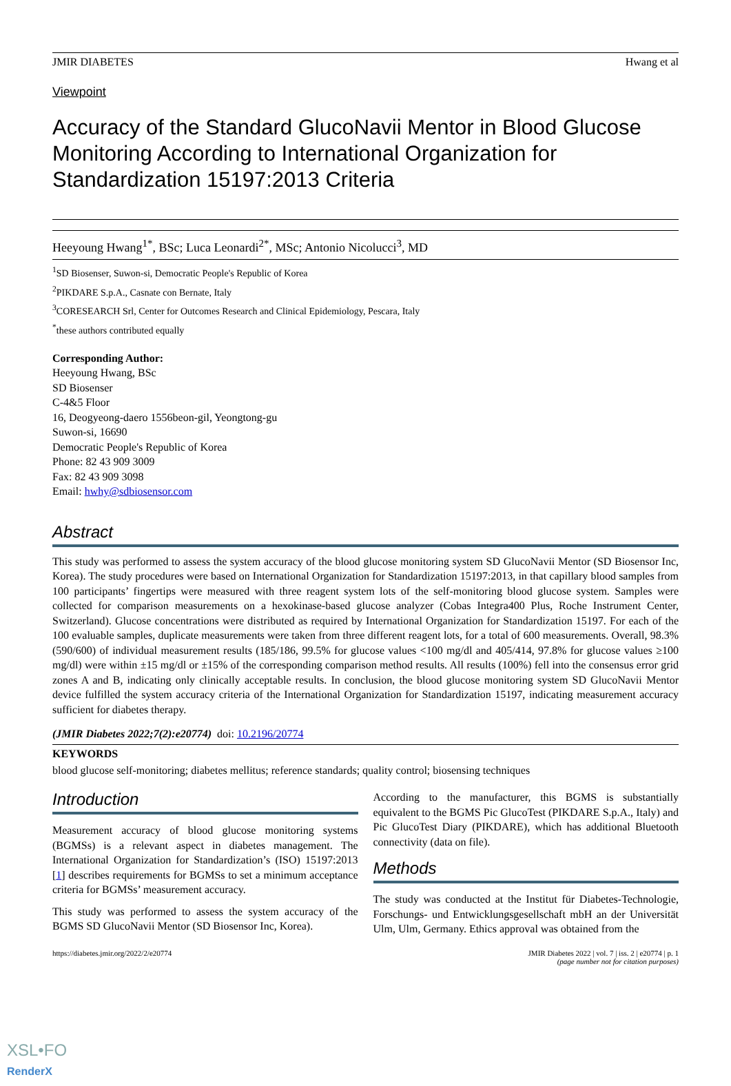JMIR DIABETES Hwang et al
Viewpoint
Accuracy of the Standard GlucoNavii Mentor in Blood Glucose Monitoring According to International Organization for Standardization 15197:2013 Criteria
Heeyoung Hwang<sup>1*</sup>, BSc; Luca Leonardi<sup>2*</sup>, MSc; Antonio Nicolucci<sup>3</sup>, MD
<sup>1</sup> SD Biosenser, Suwon-si, Democratic People's Republic of Korea
<sup>2</sup> PIKDARE S.p.A., Casnate con Bernate, Italy
<sup>3</sup> CORESEARCH Srl, Center for Outcomes Research and Clinical Epidemiology, Pescara, Italy
<sup>*</sup> these authors contributed equally
Corresponding Author:
Heeyoung Hwang, BSc
SD Biosenser
C-4&5 Floor
16, Deogyeong-daero 1556beon-gil, Yeongtong-gu
Suwon-si, 16690
Democratic People's Republic of Korea
Phone: 82 43 909 3009
Fax: 82 43 909 3098
Email: hwhy@sdbiosensor.com
Abstract
This study was performed to assess the system accuracy of the blood glucose monitoring system SD GlucoNavii Mentor (SD Biosensor Inc, Korea). The study procedures were based on International Organization for Standardization 15197:2013, in that capillary blood samples from 100 participants’ fingertips were measured with three reagent system lots of the self-monitoring blood glucose system. Samples were collected for comparison measurements on a hexokinase-based glucose analyzer (Cobas Integra400 Plus, Roche Instrument Center, Switzerland). Glucose concentrations were distributed as required by International Organization for Standardization 15197. For each of the 100 evaluable samples, duplicate measurements were taken from three different reagent lots, for a total of 600 measurements. Overall, 98.3% (590/600) of individual measurement results (185/186, 99.5% for glucose values <100 mg/dl and 405/414, 97.8% for glucose values ≥100 mg/dl) were within ±15 mg/dl or ±15% of the corresponding comparison method results. All results (100%) fell into the consensus error grid zones A and B, indicating only clinically acceptable results. In conclusion, the blood glucose monitoring system SD GlucoNavii Mentor device fulfilled the system accuracy criteria of the International Organization for Standardization 15197, indicating measurement accuracy sufficient for diabetes therapy.
(JMIR Diabetes 2022;7(2):e20774) doi: 10.2196/20774
KEYWORDS
blood glucose self-monitoring; diabetes mellitus; reference standards; quality control; biosensing techniques
Introduction
Measurement accuracy of blood glucose monitoring systems (BGMSs) is a relevant aspect in diabetes management. The International Organization for Standardization’s (ISO) 15197:2013 [1] describes requirements for BGMSs to set a minimum acceptance criteria for BGMSs’ measurement accuracy.
This study was performed to assess the system accuracy of the BGMS SD GlucoNavii Mentor (SD Biosensor Inc, Korea).
According to the manufacturer, this BGMS is substantially equivalent to the BGMS Pic GlucoTest (PIKDARE S.p.A., Italy) and Pic GlucoTest Diary (PIKDARE), which has additional Bluetooth connectivity (data on file).
Methods
The study was conducted at the Institut für Diabetes-Technologie, Forschungs- und Entwicklungsgesellschaft mbH an der Universität Ulm, Ulm, Germany. Ethics approval was obtained from the
https://diabetes.jmir.org/2022/2/e20774 JMIR Diabetes 2022 | vol. 7 | iss. 2 | e20774 | p. 1
(page number not for citation purposes)
XSL•FO
RenderX